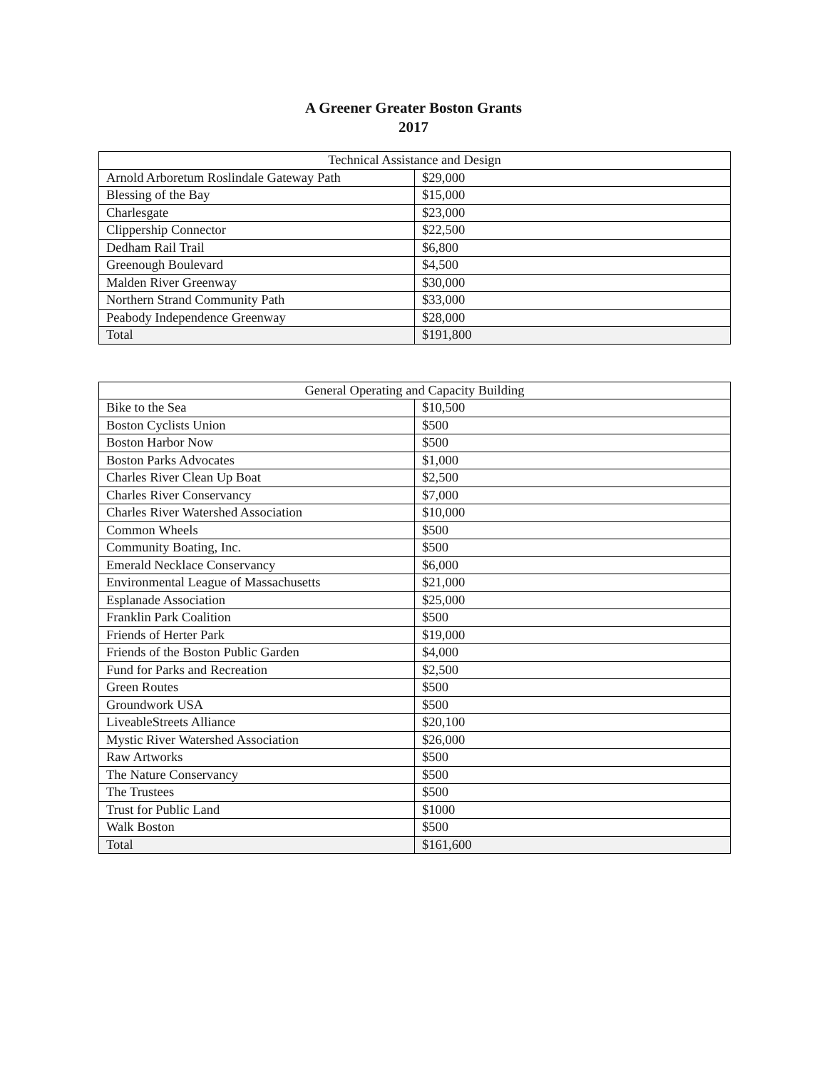A Greener Greater Boston Grants
2017
| Technical Assistance and Design | |
| --- | --- |
| Arnold Arboretum Roslindale Gateway Path | $29,000 |
| Blessing of the Bay | $15,000 |
| Charlesgate | $23,000 |
| Clippership Connector | $22,500 |
| Dedham Rail Trail | $6,800 |
| Greenough Boulevard | $4,500 |
| Malden River Greenway | $30,000 |
| Northern Strand Community Path | $33,000 |
| Peabody Independence Greenway | $28,000 |
| Total | $191,800 |
| General Operating and Capacity Building | |
| --- | --- |
| Bike to the Sea | $10,500 |
| Boston Cyclists Union | $500 |
| Boston Harbor Now | $500 |
| Boston Parks Advocates | $1,000 |
| Charles River Clean Up Boat | $2,500 |
| Charles River Conservancy | $7,000 |
| Charles River Watershed Association | $10,000 |
| Common Wheels | $500 |
| Community Boating, Inc. | $500 |
| Emerald Necklace Conservancy | $6,000 |
| Environmental League of Massachusetts | $21,000 |
| Esplanade Association | $25,000 |
| Franklin Park Coalition | $500 |
| Friends of Herter Park | $19,000 |
| Friends of the Boston Public Garden | $4,000 |
| Fund for Parks and Recreation | $2,500 |
| Green Routes | $500 |
| Groundwork USA | $500 |
| LiveableStreets Alliance | $20,100 |
| Mystic River Watershed Association | $26,000 |
| Raw Artworks | $500 |
| The Nature Conservancy | $500 |
| The Trustees | $500 |
| Trust for Public Land | $1000 |
| Walk Boston | $500 |
| Total | $161,600 |